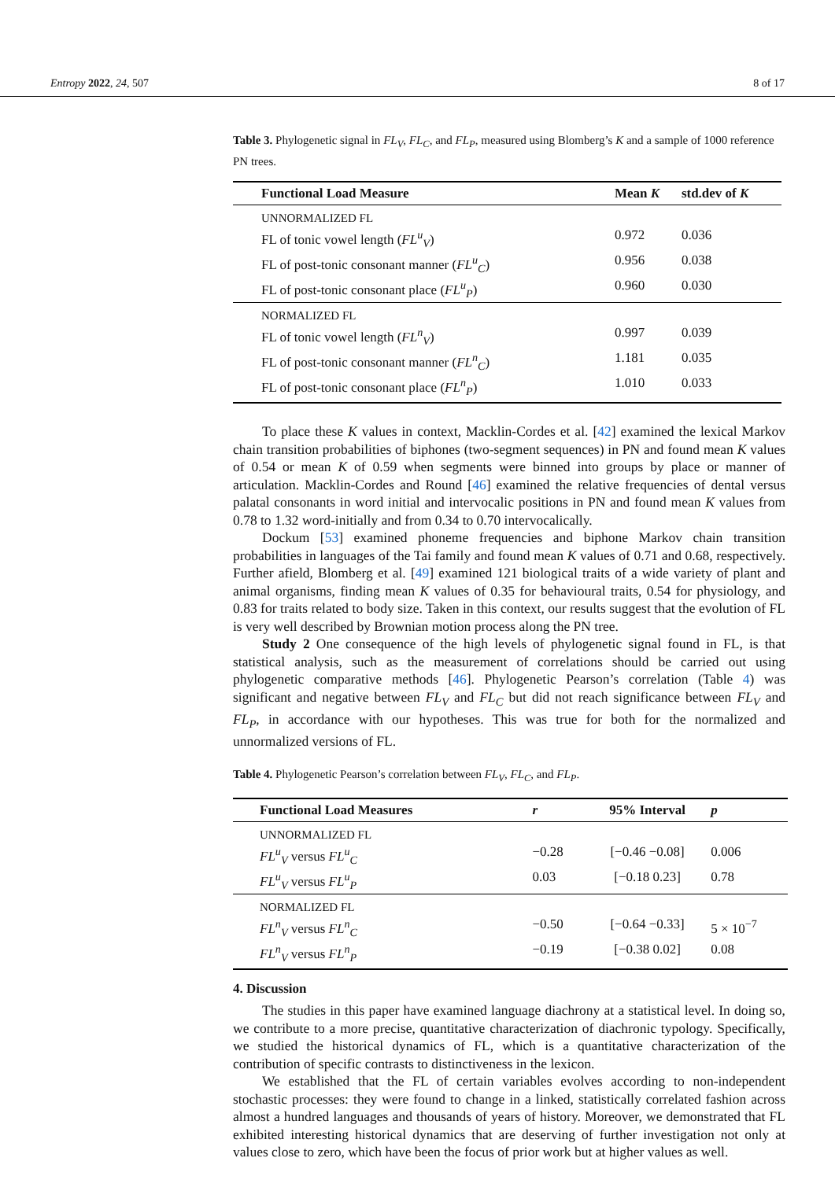Entropy 2022, 24, 507 8 of 17
Table 3. Phylogenetic signal in FL<sub>V</sub>, FL<sub>C</sub>, and FL<sub>P</sub>, measured using Blomberg’s K and a sample of 1000 reference PN trees.
| Functional Load Measure | Mean K | std.dev of K |
| --- | --- | --- |
| UNNORMALIZED FL | | |
| FL of tonic vowel length ( FL<sup>u</sup><sub>V</sub> ) | 0.972 | 0.036 |
| FL of post-tonic consonant manner ( FL<sup>u</sup><sub>C</sub> ) | 0.956 | 0.038 |
| FL of post-tonic consonant place ( FL<sup>u</sup><sub>P</sub> ) | 0.960 | 0.030 |
| NORMALIZED FL | | |
| FL of tonic vowel length ( FL<sup>n</sup><sub>V</sub> ) | 0.997 | 0.039 |
| FL of post-tonic consonant manner ( FL<sup>n</sup><sub>C</sub> ) | 1.181 | 0.035 |
| FL of post-tonic consonant place ( FL<sup>n</sup><sub>P</sub> ) | 1.010 | 0.033 |
To place these K values in context, Macklin-Cordes et al. [42] examined the lexical Markov chain transition probabilities of biphones (two-segment sequences) in PN and found mean K values of 0.54 or mean K of 0.59 when segments were binned into groups by place or manner of articulation. Macklin-Cordes and Round [46] examined the relative frequencies of dental versus palatal consonants in word initial and intervocalic positions in PN and found mean K values from 0.78 to 1.32 word-initially and from 0.34 to 0.70 intervocalically.
Dockum [53] examined phoneme frequencies and biphone Markov chain transition probabilities in languages of the Tai family and found mean K values of 0.71 and 0.68, respectively. Further afield, Blomberg et al. [49] examined 121 biological traits of a wide variety of plant and animal organisms, finding mean K values of 0.35 for behavioural traits, 0.54 for physiology, and 0.83 for traits related to body size. Taken in this context, our results suggest that the evolution of FL is very well described by Brownian motion process along the PN tree.
Study 2 One consequence of the high levels of phylogenetic signal found in FL, is that statistical analysis, such as the measurement of correlations should be carried out using phylogenetic comparative methods [46]. Phylogenetic Pearson’s correlation (Table 4) was significant and negative between FL<sub>V</sub> and FL<sub>C</sub> but did not reach significance between FL<sub>V</sub> and FL<sub>P</sub>, in accordance with our hypotheses. This was true for both for the normalized and unnormalized versions of FL.
Table 4. Phylogenetic Pearson’s correlation between FL<sub>V</sub>, FL<sub>C</sub>, and FL<sub>P</sub>.
| Functional Load Measures | r | 95% Interval | p |
| --- | --- | --- | --- |
| UNNORMALIZED FL | | | |
| FL<sup>u</sup><sub>V</sub> versus FL<sup>u</sup><sub>C</sub> | −0.28 | [−0.46 −0.08] | 0.006 |
| FL<sup>u</sup><sub>V</sub> versus FL<sup>u</sup><sub>P</sub> | 0.03 | [−0.18 0.23] | 0.78 |
| NORMALIZED FL | | | |
| FL<sup>n</sup><sub>V</sub> versus FL<sup>n</sup><sub>C</sub> | −0.50 | [−0.64 −0.33] | 5 × 10<sup>−7</sup> |
| FL<sup>n</sup><sub>V</sub> versus FL<sup>n</sup><sub>P</sub> | −0.19 | [−0.38 0.02] | 0.08 |
4. Discussion
The studies in this paper have examined language diachrony at a statistical level. In doing so, we contribute to a more precise, quantitative characterization of diachronic typology. Specifically, we studied the historical dynamics of FL, which is a quantitative characterization of the contribution of specific contrasts to distinctiveness in the lexicon.
We established that the FL of certain variables evolves according to non-independent stochastic processes: they were found to change in a linked, statistically correlated fashion across almost a hundred languages and thousands of years of history. Moreover, we demonstrated that FL exhibited interesting historical dynamics that are deserving of further investigation not only at values close to zero, which have been the focus of prior work but at higher values as well.